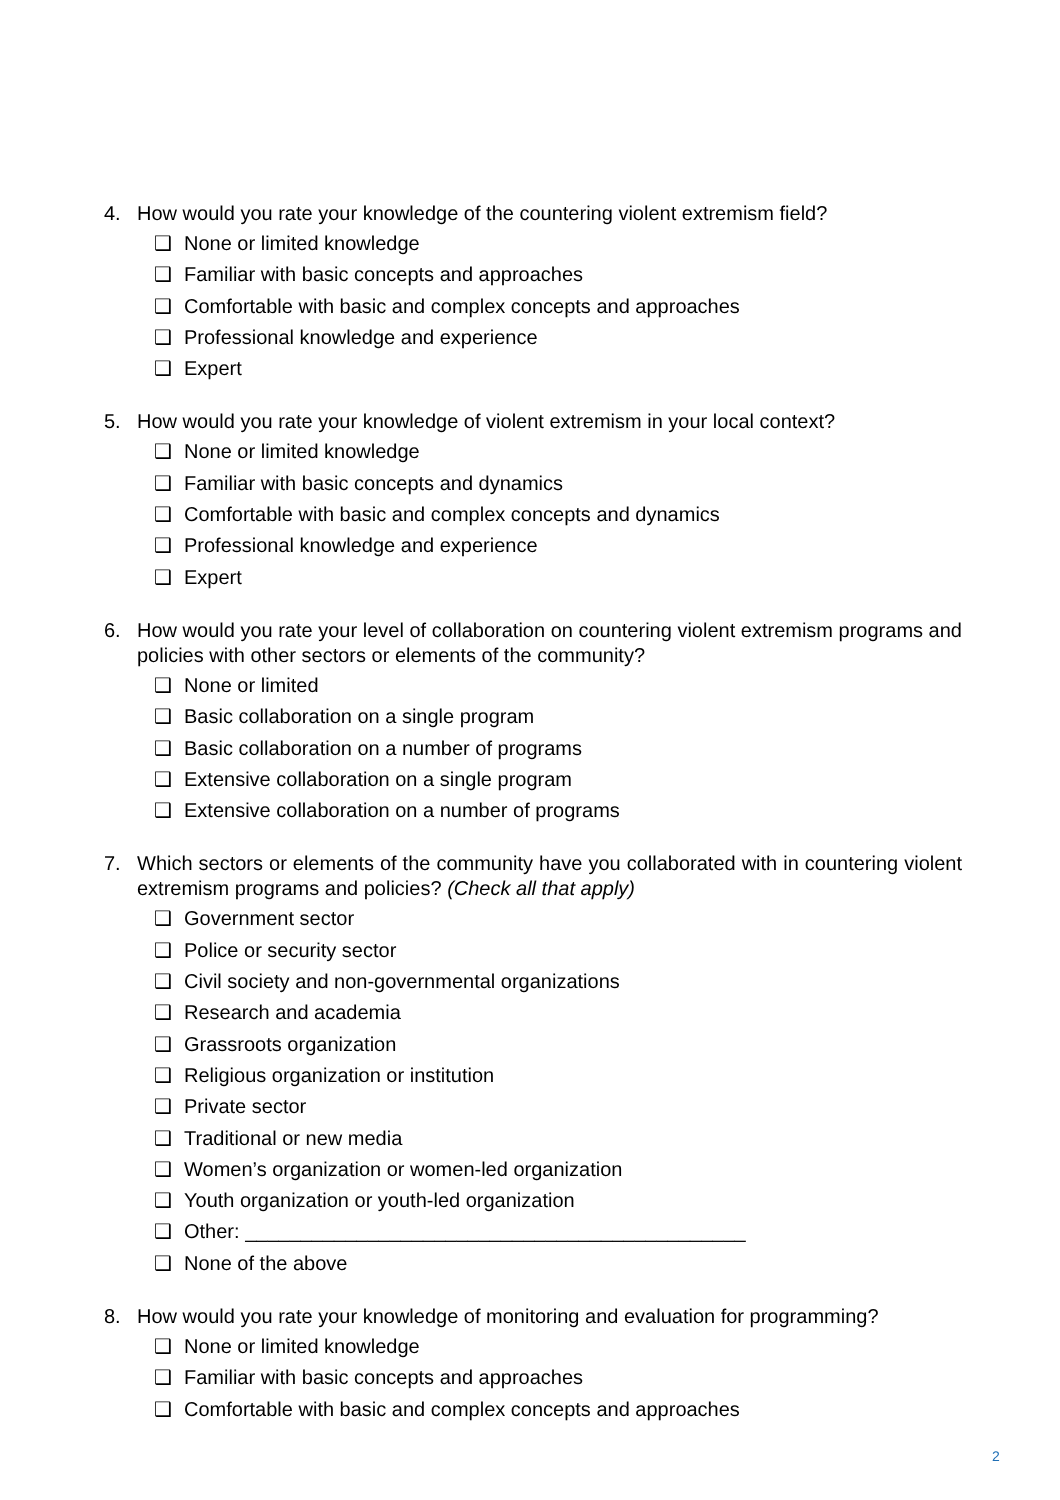4. How would you rate your knowledge of the countering violent extremism field?
❑ None or limited knowledge
❑ Familiar with basic concepts and approaches
❑ Comfortable with basic and complex concepts and approaches
❑ Professional knowledge and experience
❑ Expert
5. How would you rate your knowledge of violent extremism in your local context?
❑ None or limited knowledge
❑ Familiar with basic concepts and dynamics
❑ Comfortable with basic and complex concepts and dynamics
❑ Professional knowledge and experience
❑ Expert
6. How would you rate your level of collaboration on countering violent extremism programs and policies with other sectors or elements of the community?
❑ None or limited
❑ Basic collaboration on a single program
❑ Basic collaboration on a number of programs
❑ Extensive collaboration on a single program
❑ Extensive collaboration on a number of programs
7. Which sectors or elements of the community have you collaborated with in countering violent extremism programs and policies? (Check all that apply)
❑ Government sector
❑ Police or security sector
❑ Civil society and non-governmental organizations
❑ Research and academia
❑ Grassroots organization
❑ Religious organization or institution
❑ Private sector
❑ Traditional or new media
❑ Women’s organization or women-led organization
❑ Youth organization or youth-led organization
❑ Other: _____________________________________________
❑ None of the above
8. How would you rate your knowledge of monitoring and evaluation for programming?
❑ None or limited knowledge
❑ Familiar with basic concepts and approaches
❑ Comfortable with basic and complex concepts and approaches
2